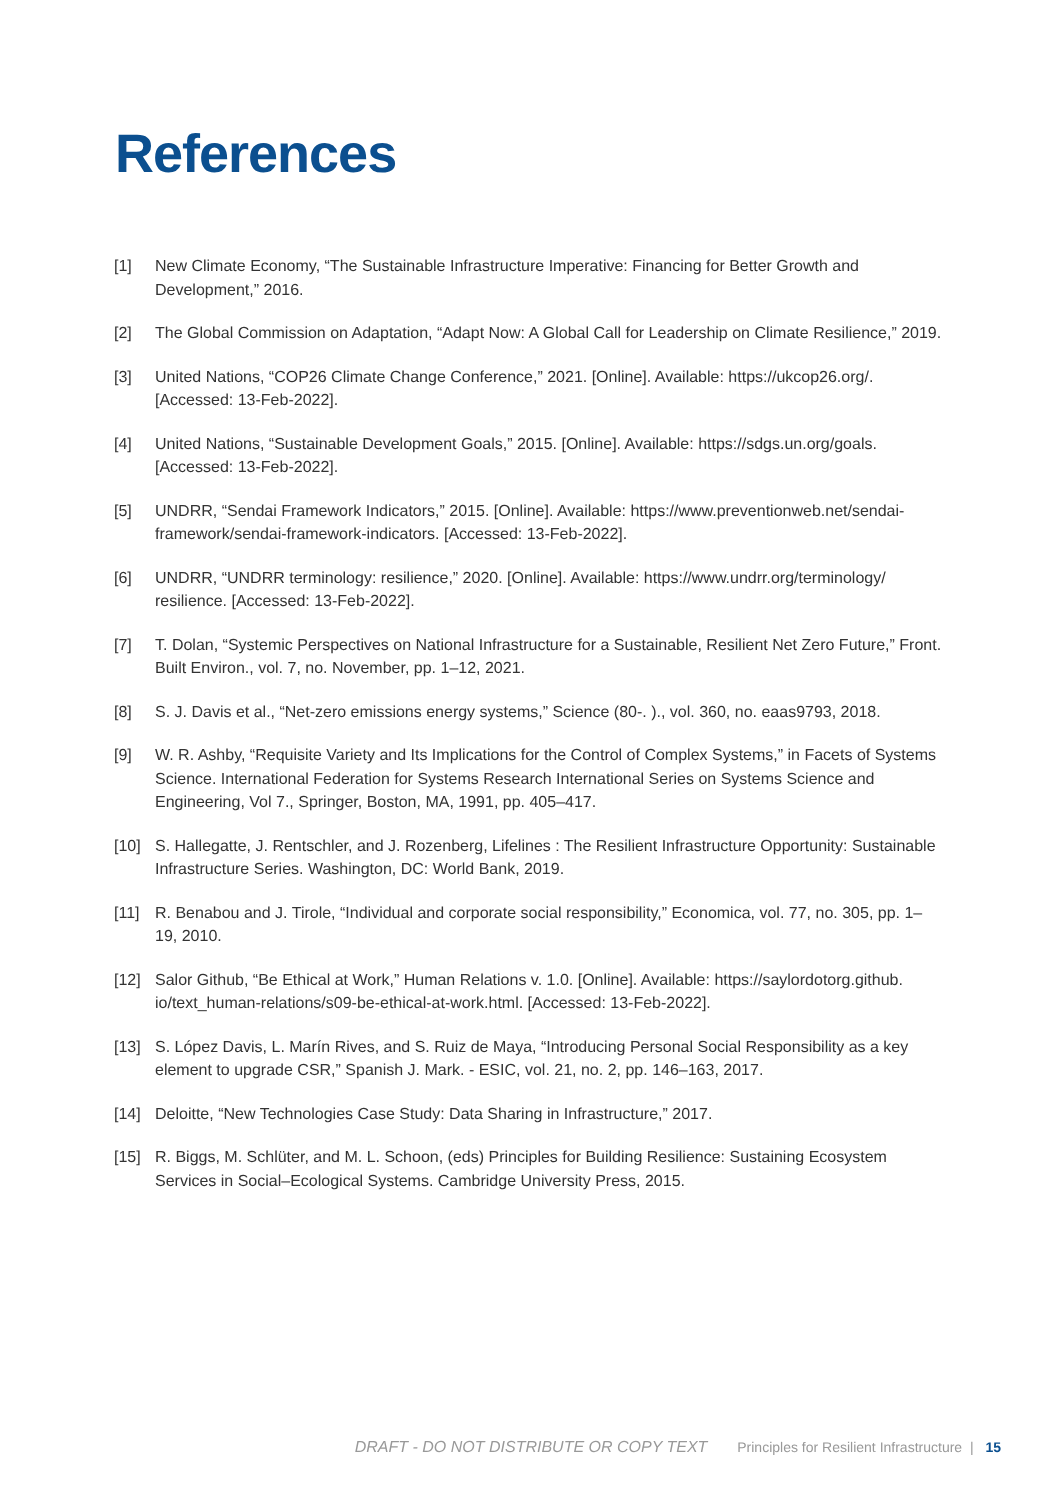References
[1] New Climate Economy, “The Sustainable Infrastructure Imperative: Financing for Better Growth and Development,” 2016.
[2] The Global Commission on Adaptation, “Adapt Now: A Global Call for Leadership on Climate Resilience,” 2019.
[3] United Nations, “COP26 Climate Change Conference,” 2021. [Online]. Available: https://ukcop26.org/. [Accessed: 13-Feb-2022].
[4] United Nations, “Sustainable Development Goals,” 2015. [Online]. Available: https://sdgs.un.org/goals. [Accessed: 13-Feb-2022].
[5] UNDRR, “Sendai Framework Indicators,” 2015. [Online]. Available: https://www.preventionweb.net/sendai-framework/sendai-framework-indicators. [Accessed: 13-Feb-2022].
[6] UNDRR, “UNDRR terminology: resilience,” 2020. [Online]. Available: https://www.undrr.org/terminology/ resilience. [Accessed: 13-Feb-2022].
[7] T. Dolan, “Systemic Perspectives on National Infrastructure for a Sustainable, Resilient Net Zero Future,” Front. Built Environ., vol. 7, no. November, pp. 1–12, 2021.
[8] S. J. Davis et al., “Net-zero emissions energy systems,” Science (80-. )., vol. 360, no. eaas9793, 2018.
[9] W. R. Ashby, “Requisite Variety and Its Implications for the Control of Complex Systems,” in Facets of Systems Science. International Federation for Systems Research International Series on Systems Science and Engineering, Vol 7., Springer, Boston, MA, 1991, pp. 405–417.
[10] S. Hallegatte, J. Rentschler, and J. Rozenberg, Lifelines : The Resilient Infrastructure Opportunity: Sustainable Infrastructure Series. Washington, DC: World Bank, 2019.
[11] R. Benabou and J. Tirole, “Individual and corporate social responsibility,” Economica, vol. 77, no. 305, pp. 1–19, 2010.
[12] Salor Github, “Be Ethical at Work,” Human Relations v. 1.0. [Online]. Available: https://saylordotorg.github. io/text_human-relations/s09-be-ethical-at-work.html. [Accessed: 13-Feb-2022].
[13] S. López Davis, L. Marín Rives, and S. Ruiz de Maya, “Introducing Personal Social Responsibility as a key element to upgrade CSR,” Spanish J. Mark. - ESIC, vol. 21, no. 2, pp. 146–163, 2017.
[14] Deloitte, “New Technologies Case Study: Data Sharing in Infrastructure,” 2017.
[15] R. Biggs, M. Schlüter, and M. L. Schoon, (eds) Principles for Building Resilience: Sustaining Ecosystem Services in Social–Ecological Systems. Cambridge University Press, 2015.
DRAFT - DO NOT DISTRIBUTE OR COPY TEXT Principles for Resilient Infrastructure | 15